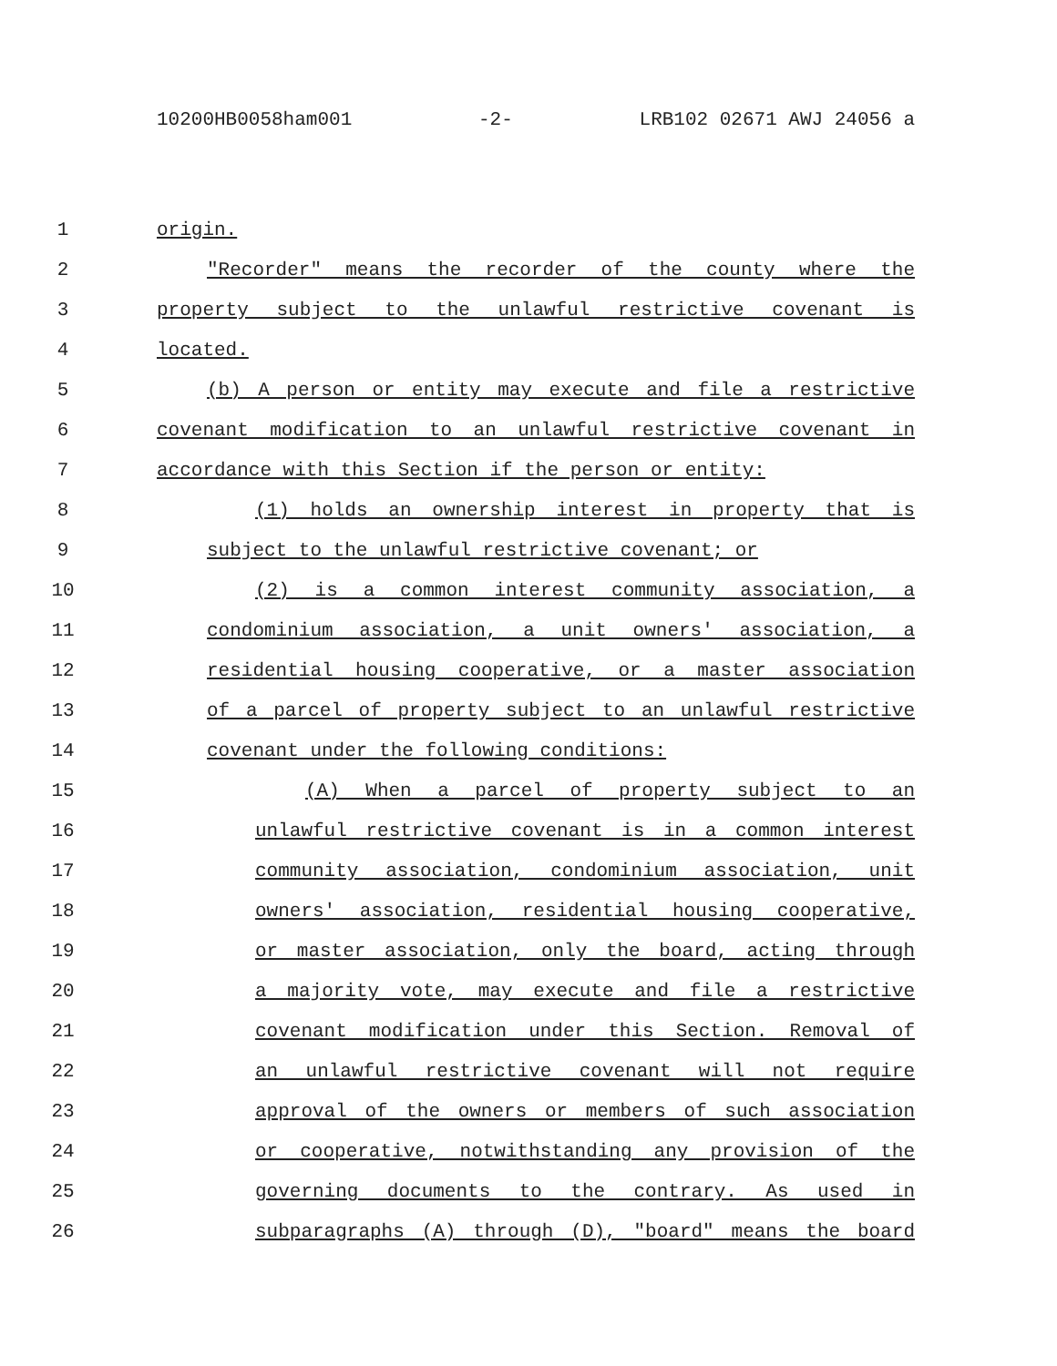10200HB0058ham001 -2- LRB102 02671 AWJ 24056 a
1 origin.
2 "Recorder" means the recorder of the county where the
3 property subject to the unlawful restrictive covenant is
4 located.
5 (b) A person or entity may execute and file a restrictive
6 covenant modification to an unlawful restrictive covenant in
7 accordance with this Section if the person or entity:
8 (1) holds an ownership interest in property that is
9 subject to the unlawful restrictive covenant; or
10 (2) is a common interest community association, a
11 condominium association, a unit owners' association, a
12 residential housing cooperative, or a master association
13 of a parcel of property subject to an unlawful restrictive
14 covenant under the following conditions:
15 (A) When a parcel of property subject to an
16 unlawful restrictive covenant is in a common interest
17 community association, condominium association, unit
18 owners' association, residential housing cooperative,
19 or master association, only the board, acting through
20 a majority vote, may execute and file a restrictive
21 covenant modification under this Section. Removal of
22 an unlawful restrictive covenant will not require
23 approval of the owners or members of such association
24 or cooperative, notwithstanding any provision of the
25 governing documents to the contrary. As used in
26 subparagraphs (A) through (D), "board" means the board